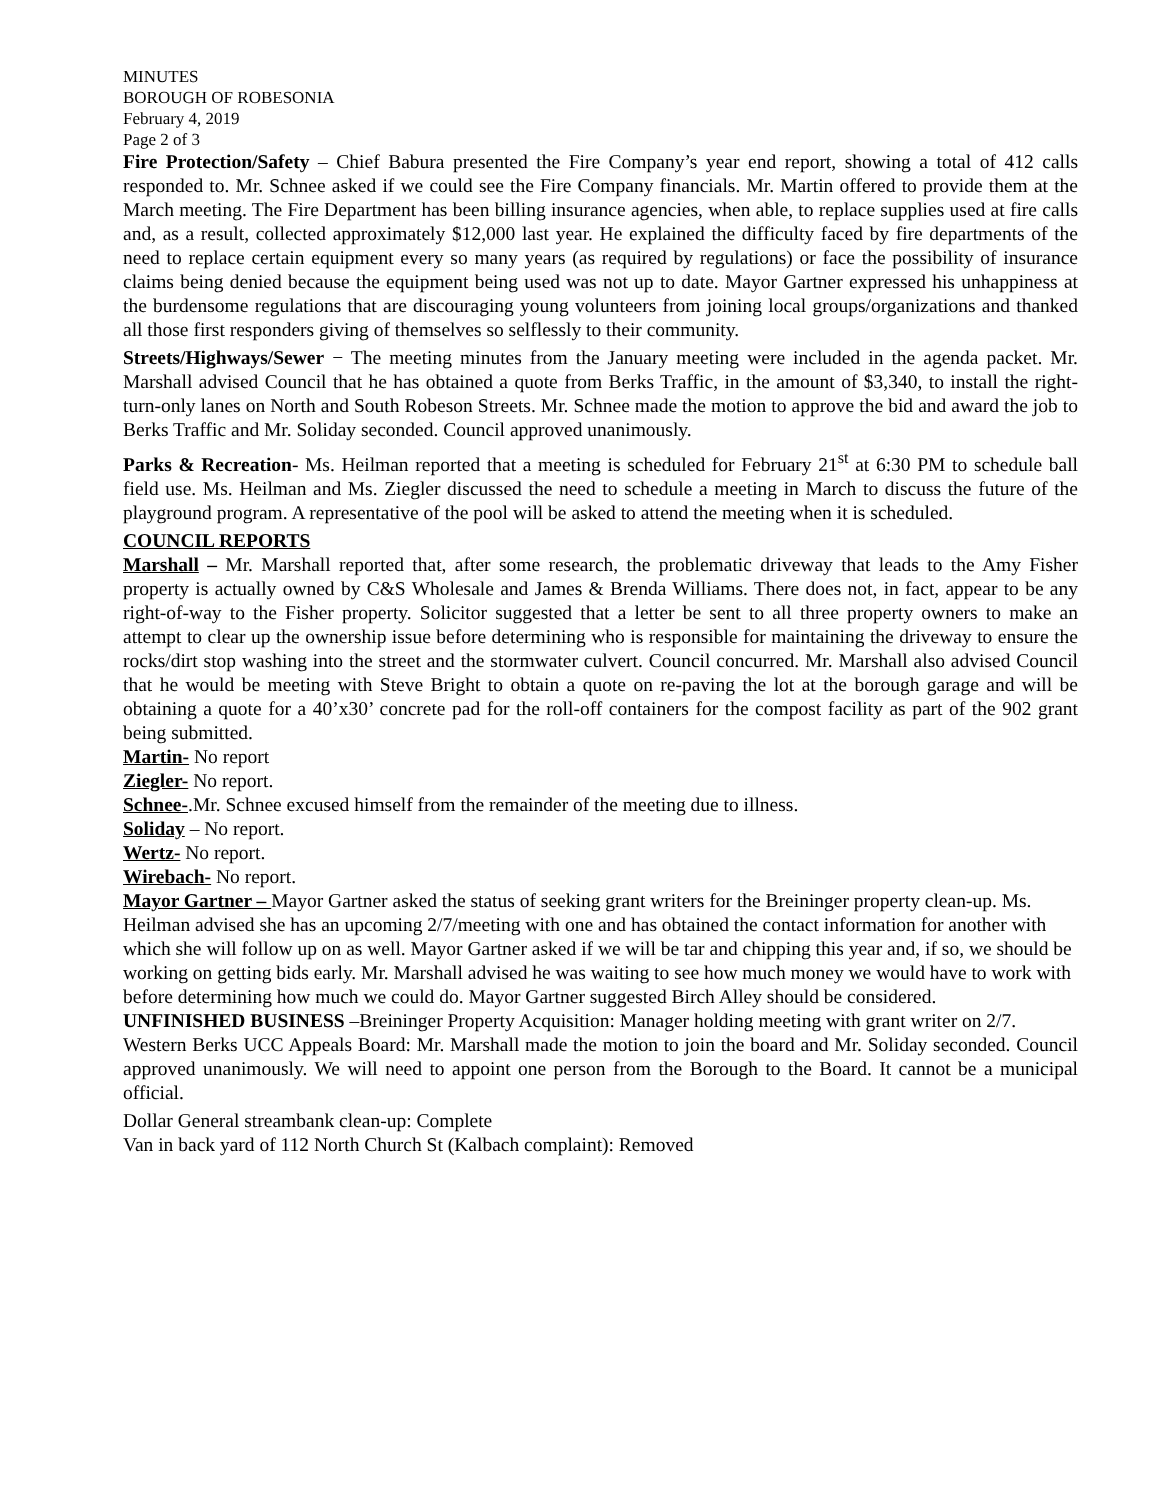MINUTES
BOROUGH OF ROBESONIA
February 4, 2019
Page 2 of 3
Fire Protection/Safety – Chief Babura presented the Fire Company’s year end report, showing a total of 412 calls responded to. Mr. Schnee asked if we could see the Fire Company financials. Mr. Martin offered to provide them at the March meeting. The Fire Department has been billing insurance agencies, when able, to replace supplies used at fire calls and, as a result, collected approximately $12,000 last year. He explained the difficulty faced by fire departments of the need to replace certain equipment every so many years (as required by regulations) or face the possibility of insurance claims being denied because the equipment being used was not up to date. Mayor Gartner expressed his unhappiness at the burdensome regulations that are discouraging young volunteers from joining local groups/organizations and thanked all those first responders giving of themselves so selflessly to their community.
Streets/Highways/Sewer − The meeting minutes from the January meeting were included in the agenda packet. Mr. Marshall advised Council that he has obtained a quote from Berks Traffic, in the amount of $3,340, to install the right-turn-only lanes on North and South Robeson Streets. Mr. Schnee made the motion to approve the bid and award the job to Berks Traffic and Mr. Soliday seconded. Council approved unanimously.
Parks & Recreation- Ms. Heilman reported that a meeting is scheduled for February 21<sup>st</sup> at 6:30 PM to schedule ball field use. Ms. Heilman and Ms. Ziegler discussed the need to schedule a meeting in March to discuss the future of the playground program. A representative of the pool will be asked to attend the meeting when it is scheduled.
COUNCIL REPORTS
Marshall – Mr. Marshall reported that, after some research, the problematic driveway that leads to the Amy Fisher property is actually owned by C&S Wholesale and James & Brenda Williams. There does not, in fact, appear to be any right-of-way to the Fisher property. Solicitor suggested that a letter be sent to all three property owners to make an attempt to clear up the ownership issue before determining who is responsible for maintaining the driveway to ensure the rocks/dirt stop washing into the street and the stormwater culvert. Council concurred. Mr. Marshall also advised Council that he would be meeting with Steve Bright to obtain a quote on re-paving the lot at the borough garage and will be obtaining a quote for a 40’x30’ concrete pad for the roll-off containers for the compost facility as part of the 902 grant being submitted.
Martin- No report
Ziegler- No report.
Schnee-.Mr. Schnee excused himself from the remainder of the meeting due to illness.
Soliday – No report.
Wertz- No report.
Wirebach- No report.
Mayor Gartner – Mayor Gartner asked the status of seeking grant writers for the Breininger property clean-up. Ms. Heilman advised she has an upcoming 2/7/meeting with one and has obtained the contact information for another with which she will follow up on as well. Mayor Gartner asked if we will be tar and chipping this year and, if so, we should be working on getting bids early. Mr. Marshall advised he was waiting to see how much money we would have to work with before determining how much we could do. Mayor Gartner suggested Birch Alley should be considered.
UNFINISHED BUSINESS –Breininger Property Acquisition: Manager holding meeting with grant writer on 2/7.
Western Berks UCC Appeals Board: Mr. Marshall made the motion to join the board and Mr. Soliday seconded. Council approved unanimously. We will need to appoint one person from the Borough to the Board. It cannot be a municipal official.
Dollar General streambank clean-up: Complete
Van in back yard of 112 North Church St (Kalbach complaint): Removed